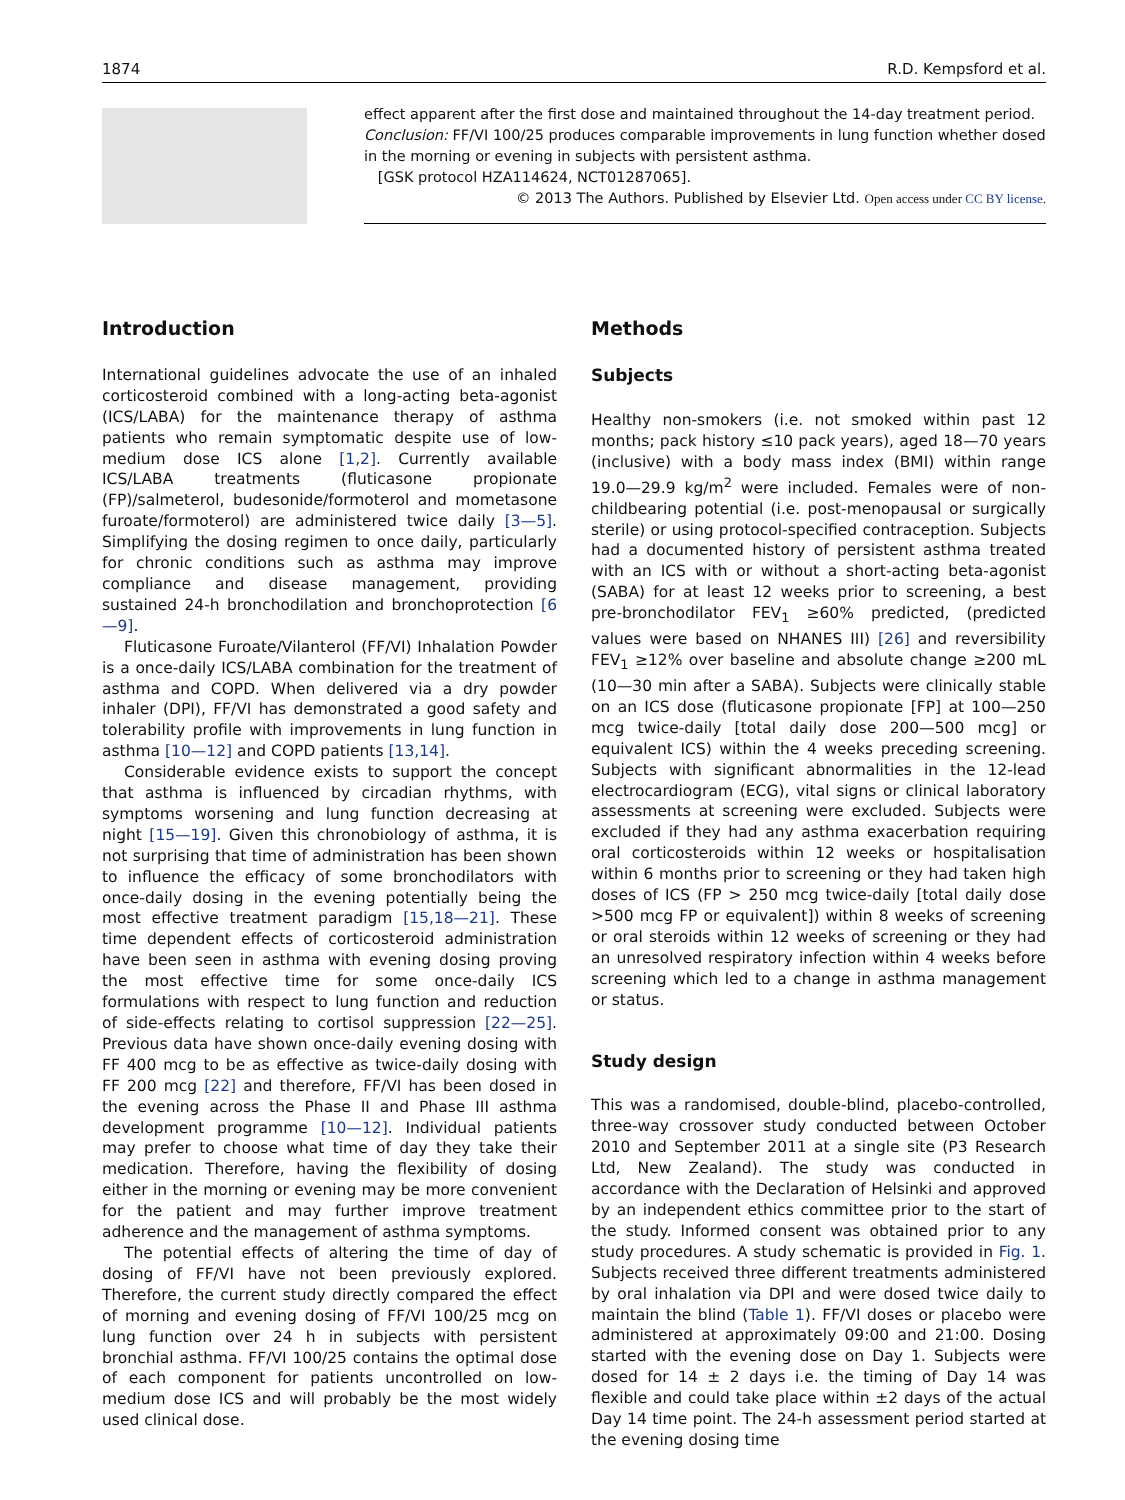1874 R.D. Kempsford et al.
effect apparent after the first dose and maintained throughout the 14-day treatment period.
Conclusion: FF/VI 100/25 produces comparable improvements in lung function whether dosed in the morning or evening in subjects with persistent asthma.
[GSK protocol HZA114624, NCT01287065].
© 2013 The Authors. Published by Elsevier Ltd. Open access under CC BY license.
Introduction
International guidelines advocate the use of an inhaled corticosteroid combined with a long-acting beta-agonist (ICS/LABA) for the maintenance therapy of asthma patients who remain symptomatic despite use of low-medium dose ICS alone [1,2]. Currently available ICS/LABA treatments (fluticasone propionate (FP)/salmeterol, budesonide/formoterol and mometasone furoate/formoterol) are administered twice daily [3—5]. Simplifying the dosing regimen to once daily, particularly for chronic conditions such as asthma may improve compliance and disease management, providing sustained 24-h bronchodilation and bronchoprotection [6—9].
Fluticasone Furoate/Vilanterol (FF/VI) Inhalation Powder is a once-daily ICS/LABA combination for the treatment of asthma and COPD. When delivered via a dry powder inhaler (DPI), FF/VI has demonstrated a good safety and tolerability profile with improvements in lung function in asthma [10—12] and COPD patients [13,14].
Considerable evidence exists to support the concept that asthma is influenced by circadian rhythms, with symptoms worsening and lung function decreasing at night [15—19]. Given this chronobiology of asthma, it is not surprising that time of administration has been shown to influence the efficacy of some bronchodilators with once-daily dosing in the evening potentially being the most effective treatment paradigm [15,18—21]. These time dependent effects of corticosteroid administration have been seen in asthma with evening dosing proving the most effective time for some once-daily ICS formulations with respect to lung function and reduction of side-effects relating to cortisol suppression [22—25]. Previous data have shown once-daily evening dosing with FF 400 mcg to be as effective as twice-daily dosing with FF 200 mcg [22] and therefore, FF/VI has been dosed in the evening across the Phase II and Phase III asthma development programme [10—12]. Individual patients may prefer to choose what time of day they take their medication. Therefore, having the flexibility of dosing either in the morning or evening may be more convenient for the patient and may further improve treatment adherence and the management of asthma symptoms.
The potential effects of altering the time of day of dosing of FF/VI have not been previously explored. Therefore, the current study directly compared the effect of morning and evening dosing of FF/VI 100/25 mcg on lung function over 24 h in subjects with persistent bronchial asthma. FF/VI 100/25 contains the optimal dose of each component for patients uncontrolled on low-medium dose ICS and will probably be the most widely used clinical dose.
Methods
Subjects
Healthy non-smokers (i.e. not smoked within past 12 months; pack history ≤10 pack years), aged 18—70 years (inclusive) with a body mass index (BMI) within range 19.0—29.9 kg/m<sup>2</sup> were included. Females were of non-childbearing potential (i.e. post-menopausal or surgically sterile) or using protocol-specified contraception. Subjects had a documented history of persistent asthma treated with an ICS with or without a short-acting beta-agonist (SABA) for at least 12 weeks prior to screening, a best pre-bronchodilator FEV<sub>1</sub> ≥60% predicted, (predicted values were based on NHANES III) [26] and reversibility FEV<sub>1</sub> ≥12% over baseline and absolute change ≥200 mL (10—30 min after a SABA). Subjects were clinically stable on an ICS dose (fluticasone propionate [FP] at 100—250 mcg twice-daily [total daily dose 200—500 mcg] or equivalent ICS) within the 4 weeks preceding screening. Subjects with significant abnormalities in the 12-lead electrocardiogram (ECG), vital signs or clinical laboratory assessments at screening were excluded. Subjects were excluded if they had any asthma exacerbation requiring oral corticosteroids within 12 weeks or hospitalisation within 6 months prior to screening or they had taken high doses of ICS (FP > 250 mcg twice-daily [total daily dose >500 mcg FP or equivalent]) within 8 weeks of screening or oral steroids within 12 weeks of screening or they had an unresolved respiratory infection within 4 weeks before screening which led to a change in asthma management or status.
Study design
This was a randomised, double-blind, placebo-controlled, three-way crossover study conducted between October 2010 and September 2011 at a single site (P3 Research Ltd, New Zealand). The study was conducted in accordance with the Declaration of Helsinki and approved by an independent ethics committee prior to the start of the study. Informed consent was obtained prior to any study procedures. A study schematic is provided in Fig. 1. Subjects received three different treatments administered by oral inhalation via DPI and were dosed twice daily to maintain the blind (Table 1). FF/VI doses or placebo were administered at approximately 09:00 and 21:00. Dosing started with the evening dose on Day 1. Subjects were dosed for 14 ± 2 days i.e. the timing of Day 14 was flexible and could take place within ±2 days of the actual Day 14 time point. The 24-h assessment period started at the evening dosing time